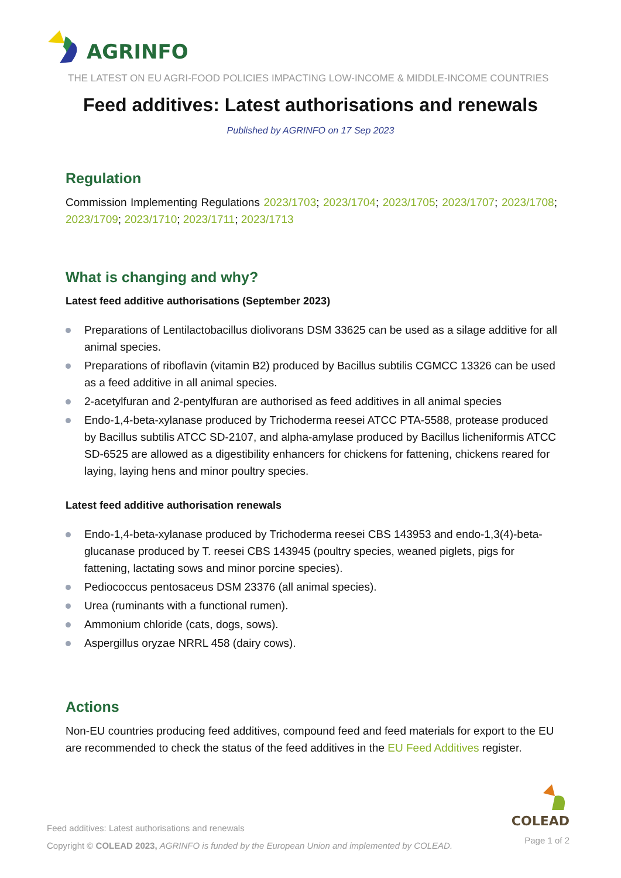AGRINFO
THE LATEST ON EU AGRI-FOOD POLICIES IMPACTING LOW-INCOME & MIDDLE-INCOME COUNTRIES
Feed additives: Latest authorisations and renewals
Published by AGRINFO on 17 Sep 2023
Regulation
Commission Implementing Regulations 2023/1703; 2023/1704; 2023/1705; 2023/1707; 2023/1708; 2023/1709; 2023/1710; 2023/1711; 2023/1713
What is changing and why?
Latest feed additive authorisations (September 2023)
Preparations of Lentilactobacillus diolivorans DSM 33625 can be used as a silage additive for all animal species.
Preparations of riboflavin (vitamin B2) produced by Bacillus subtilis CGMCC 13326 can be used as a feed additive in all animal species.
2-acetylfuran and 2-pentylfuran are authorised as feed additives in all animal species
Endo-1,4-beta-xylanase produced by Trichoderma reesei ATCC PTA-5588, protease produced by Bacillus subtilis ATCC SD-2107, and alpha-amylase produced by Bacillus licheniformis ATCC SD-6525 are allowed as a digestibility enhancers for chickens for fattening, chickens reared for laying, laying hens and minor poultry species.
Latest feed additive authorisation renewals
Endo-1,4-beta-xylanase produced by Trichoderma reesei CBS 143953 and endo-1,3(4)-beta-glucanase produced by T. reesei CBS 143945 (poultry species, weaned piglets, pigs for fattening, lactating sows and minor porcine species).
Pediococcus pentosaceus DSM 23376 (all animal species).
Urea (ruminants with a functional rumen).
Ammonium chloride (cats, dogs, sows).
Aspergillus oryzae NRRL 458 (dairy cows).
Actions
Non-EU countries producing feed additives, compound feed and feed materials for export to the EU are recommended to check the status of the feed additives in the EU Feed Additives register.
Feed additives: Latest authorisations and renewals
Copyright © COLEAD 2023, AGRINFO is funded by the European Union and implemented by COLEAD.
COLEAD
Page 1 of 2